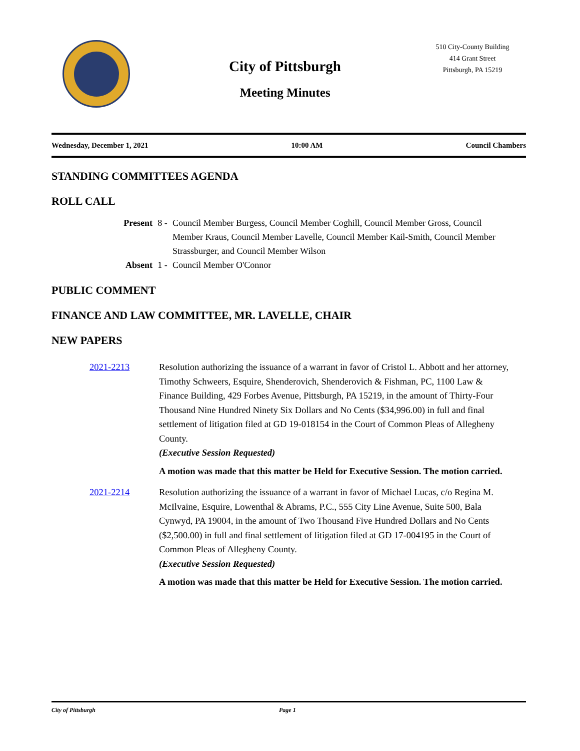City of Pittsburgh
Meeting Minutes
510 City-County Building
414 Grant Street
Pittsburgh, PA 15219
Wednesday, December 1, 2021 10:00 AM Council Chambers
STANDING COMMITTEES AGENDA
ROLL CALL
Present 8 - Council Member Burgess, Council Member Coghill, Council Member Gross, Council Member Kraus, Council Member Lavelle, Council Member Kail-Smith, Council Member Strassburger, and Council Member Wilson
Absent 1 - Council Member O'Connor
PUBLIC COMMENT
FINANCE AND LAW COMMITTEE, MR. LAVELLE, CHAIR
NEW PAPERS
2021-2213 Resolution authorizing the issuance of a warrant in favor of Cristol L. Abbott and her attorney, Timothy Schweers, Esquire, Shenderovich, Shenderovich & Fishman, PC, 1100 Law & Finance Building, 429 Forbes Avenue, Pittsburgh, PA 15219, in the amount of Thirty-Four Thousand Nine Hundred Ninety Six Dollars and No Cents ($34,996.00) in full and final settlement of litigation filed at GD 19-018154 in the Court of Common Pleas of Allegheny County.
(Executive Session Requested)
A motion was made that this matter be Held for Executive Session. The motion carried.
2021-2214 Resolution authorizing the issuance of a warrant in favor of Michael Lucas, c/o Regina M. McIlvaine, Esquire, Lowenthal & Abrams, P.C., 555 City Line Avenue, Suite 500, Bala Cynwyd, PA 19004, in the amount of Two Thousand Five Hundred Dollars and No Cents ($2,500.00) in full and final settlement of litigation filed at GD 17-004195 in the Court of Common Pleas of Allegheny County.
(Executive Session Requested)
A motion was made that this matter be Held for Executive Session. The motion carried.
City of Pittsburgh Page 1